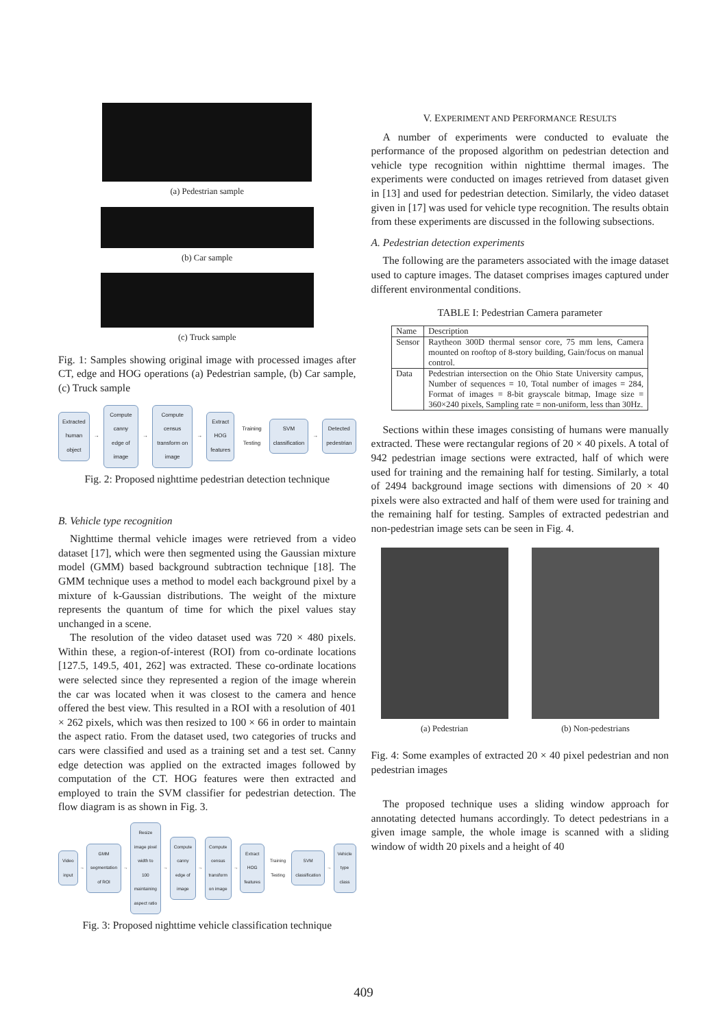(a) Pedestrian sample
(b) Car sample
(c) Truck sample
Fig. 1: Samples showing original image with processed images after CT, edge and HOG operations (a) Pedestrian sample, (b) Car sample, (c) Truck sample
Extracted human object → Compute canny edge of image → Compute census transform on image → Extract HOG features Training Testing SVM classification → Detected pedestrian
Fig. 2: Proposed nighttime pedestrian detection technique
B. Vehicle type recognition
Nighttime thermal vehicle images were retrieved from a video dataset [17], which were then segmented using the Gaussian mixture model (GMM) based background subtraction technique [18]. The GMM technique uses a method to model each background pixel by a mixture of k-Gaussian distributions. The weight of the mixture represents the quantum of time for which the pixel values stay unchanged in a scene.
The resolution of the video dataset used was 720 × 480 pixels. Within these, a region-of-interest (ROI) from co-ordinate locations [127.5, 149.5, 401, 262] was extracted. These co-ordinate locations were selected since they represented a region of the image wherein the car was located when it was closest to the camera and hence offered the best view. This resulted in a ROI with a resolution of 401 × 262 pixels, which was then resized to 100 × 66 in order to maintain the aspect ratio. From the dataset used, two categories of trucks and cars were classified and used as a training set and a test set. Canny edge detection was applied on the extracted images followed by computation of the CT. HOG features were then extracted and employed to train the SVM classifier for pedestrian detection. The flow diagram is as shown in Fig. 3.
Video input → GMM segmentation of ROI → Resize image pixel width to 100 maintaining aspect ratio → Compute canny edge of image → Compute census transform on image → Extract HOG features Training Testing SVM classification → Vehicle type class
Fig. 3: Proposed nighttime vehicle classification technique
V. EXPERIMENT AND PERFORMANCE RESULTS
A number of experiments were conducted to evaluate the performance of the proposed algorithm on pedestrian detection and vehicle type recognition within nighttime thermal images. The experiments were conducted on images retrieved from dataset given in [13] and used for pedestrian detection. Similarly, the video dataset given in [17] was used for vehicle type recognition. The results obtain from these experiments are discussed in the following subsections.
A. Pedestrian detection experiments
The following are the parameters associated with the image dataset used to capture images. The dataset comprises images captured under different environmental conditions.
TABLE I: Pedestrian Camera parameter
| Name | Description |
| --- | --- |
| Sensor | Raytheon 300D thermal sensor core, 75 mm lens, Camera mounted on rooftop of 8-story building, Gain/focus on manual control. |
| Data | Pedestrian intersection on the Ohio State University campus, Number of sequences = 10, Total number of images = 284, Format of images = 8-bit grayscale bitmap, Image size = 360×240 pixels, Sampling rate = non-uniform, less than 30Hz. |
Sections within these images consisting of humans were manually extracted. These were rectangular regions of 20 × 40 pixels. A total of 942 pedestrian image sections were extracted, half of which were used for training and the remaining half for testing. Similarly, a total of 2494 background image sections with dimensions of 20 × 40 pixels were also extracted and half of them were used for training and the remaining half for testing. Samples of extracted pedestrian and non-pedestrian image sets can be seen in Fig. 4.
(a) Pedestrian (b) Non-pedestrians
Fig. 4: Some examples of extracted 20 × 40 pixel pedestrian and non pedestrian images
The proposed technique uses a sliding window approach for annotating detected humans accordingly. To detect pedestrians in a given image sample, the whole image is scanned with a sliding window of width 20 pixels and a height of 40
409